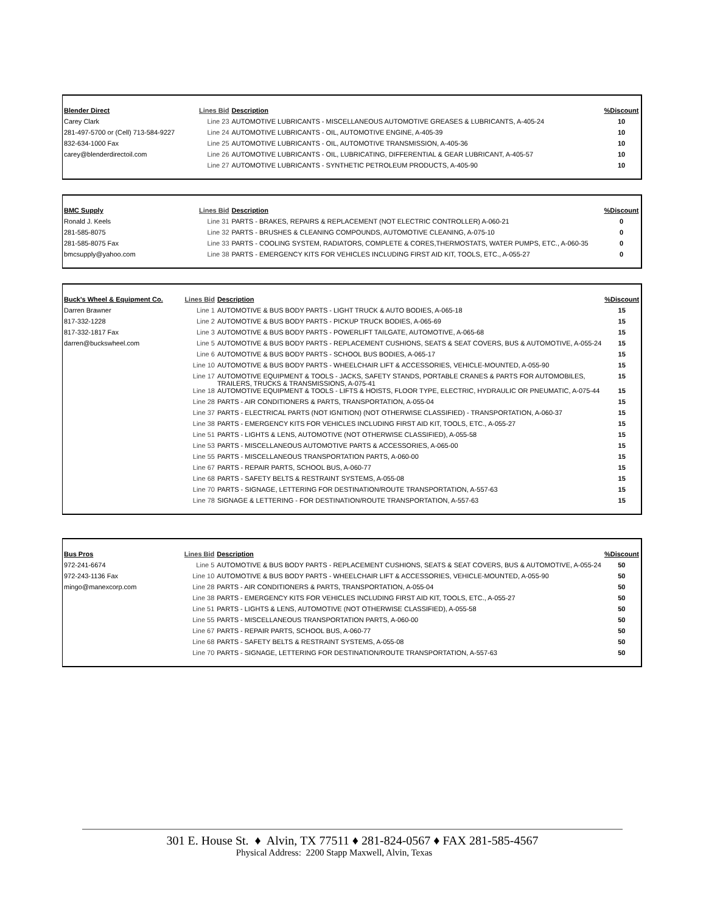| Blender Direct | Lines Bid | Description | %Discount |
| --- | --- | --- | --- |
| Carey Clark | Line 23 | AUTOMOTIVE LUBRICANTS - MISCELLANEOUS AUTOMOTIVE GREASES & LUBRICANTS, A-405-24 | 10 |
| 281-497-5700 or (Cell) 713-584-9227 | Line 24 | AUTOMOTIVE LUBRICANTS - OIL, AUTOMOTIVE ENGINE, A-405-39 | 10 |
| 832-634-1000 Fax | Line 25 | AUTOMOTIVE LUBRICANTS - OIL, AUTOMOTIVE TRANSMISSION, A-405-36 | 10 |
| carey@blenderdirectoil.com | Line 26 | AUTOMOTIVE LUBRICANTS - OIL, LUBRICATING, DIFFERENTIAL & GEAR LUBRICANT, A-405-57 | 10 |
| | Line 27 | AUTOMOTIVE LUBRICANTS - SYNTHETIC PETROLEUM PRODUCTS, A-405-90 | 10 |
| BMC Supply | Lines Bid | Description | %Discount |
| --- | --- | --- | --- |
| Ronald J. Keels | Line 31 | PARTS - BRAKES, REPAIRS & REPLACEMENT (NOT ELECTRIC CONTROLLER) A-060-21 | 0 |
| 281-585-8075 | Line 32 | PARTS - BRUSHES & CLEANING COMPOUNDS, AUTOMOTIVE CLEANING, A-075-10 | 0 |
| 281-585-8075 Fax | Line 33 | PARTS - COOLING SYSTEM, RADIATORS, COMPLETE & CORES,THERMOSTATS, WATER PUMPS, ETC., A-060-35 | 0 |
| bmcsupply@yahoo.com | Line 38 | PARTS - EMERGENCY KITS FOR VEHICLES INCLUDING FIRST AID KIT, TOOLS, ETC., A-055-27 | 0 |
| Buck's Wheel & Equipment Co. | Lines Bid | Description | %Discount |
| --- | --- | --- | --- |
| Darren Brawner | Line 1 | AUTOMOTIVE & BUS BODY PARTS - LIGHT TRUCK & AUTO BODIES, A-065-18 | 15 |
| 817-332-1228 | Line 2 | AUTOMOTIVE & BUS BODY PARTS - PICKUP TRUCK BODIES, A-065-69 | 15 |
| 817-332-1817 Fax | Line 3 | AUTOMOTIVE & BUS BODY PARTS - POWERLIFT TAILGATE, AUTOMOTIVE, A-065-68 | 15 |
| darren@buckswheel.com | Line 5 | AUTOMOTIVE & BUS BODY PARTS - REPLACEMENT CUSHIONS, SEATS & SEAT COVERS, BUS & AUTOMOTIVE, A-055-24 | 15 |
| | Line 6 | AUTOMOTIVE & BUS BODY PARTS - SCHOOL BUS BODIES, A-065-17 | 15 |
| | Line 10 | AUTOMOTIVE & BUS BODY PARTS - WHEELCHAIR LIFT & ACCESSORIES, VEHICLE-MOUNTED, A-055-90 | 15 |
| | Line 17 | AUTOMOTIVE EQUIPMENT & TOOLS - JACKS, SAFETY STANDS, PORTABLE CRANES & PARTS FOR AUTOMOBILES, TRAILERS, TRUCKS & TRANSMISSIONS, A-075-41 | 15 |
| | Line 18 | AUTOMOTIVE EQUIPMENT & TOOLS - LIFTS & HOISTS, FLOOR TYPE, ELECTRIC, HYDRAULIC OR PNEUMATIC, A-075-44 | 15 |
| | Line 28 | PARTS - AIR CONDITIONERS & PARTS, TRANSPORTATION, A-055-04 | 15 |
| | Line 37 | PARTS - ELECTRICAL PARTS (NOT IGNITION) (NOT OTHERWISE CLASSIFIED) - TRANSPORTATION, A-060-37 | 15 |
| | Line 38 | PARTS - EMERGENCY KITS FOR VEHICLES INCLUDING FIRST AID KIT, TOOLS, ETC., A-055-27 | 15 |
| | Line 51 | PARTS - LIGHTS & LENS, AUTOMOTIVE (NOT OTHERWISE CLASSIFIED), A-055-58 | 15 |
| | Line 53 | PARTS - MISCELLANEOUS AUTOMOTIVE PARTS & ACCESSORIES, A-065-00 | 15 |
| | Line 55 | PARTS - MISCELLANEOUS TRANSPORTATION PARTS, A-060-00 | 15 |
| | Line 67 | PARTS - REPAIR PARTS, SCHOOL BUS, A-060-77 | 15 |
| | Line 68 | PARTS - SAFETY BELTS & RESTRAINT SYSTEMS, A-055-08 | 15 |
| | Line 70 | PARTS - SIGNAGE, LETTERING FOR DESTINATION/ROUTE TRANSPORTATION, A-557-63 | 15 |
| | Line 78 | SIGNAGE & LETTERING - FOR DESTINATION/ROUTE TRANSPORTATION, A-557-63 | 15 |
| Bus Pros | Lines Bid | Description | %Discount |
| --- | --- | --- | --- |
| 972-241-6674 | Line 5 | AUTOMOTIVE & BUS BODY PARTS - REPLACEMENT CUSHIONS, SEATS & SEAT COVERS, BUS & AUTOMOTIVE, A-055-24 | 50 |
| 972-243-1136 Fax | Line 10 | AUTOMOTIVE & BUS BODY PARTS - WHEELCHAIR LIFT & ACCESSORIES, VEHICLE-MOUNTED, A-055-90 | 50 |
| mingo@manexcorp.com | Line 28 | PARTS - AIR CONDITIONERS & PARTS, TRANSPORTATION, A-055-04 | 50 |
| | Line 38 | PARTS - EMERGENCY KITS FOR VEHICLES INCLUDING FIRST AID KIT, TOOLS, ETC., A-055-27 | 50 |
| | Line 51 | PARTS - LIGHTS & LENS, AUTOMOTIVE (NOT OTHERWISE CLASSIFIED), A-055-58 | 50 |
| | Line 55 | PARTS - MISCELLANEOUS TRANSPORTATION PARTS, A-060-00 | 50 |
| | Line 67 | PARTS - REPAIR PARTS, SCHOOL BUS, A-060-77 | 50 |
| | Line 68 | PARTS - SAFETY BELTS & RESTRAINT SYSTEMS, A-055-08 | 50 |
| | Line 70 | PARTS - SIGNAGE, LETTERING FOR DESTINATION/ROUTE TRANSPORTATION, A-557-63 | 50 |
301 E. House St. ♦ Alvin, TX 77511 ♦ 281-824-0567 ♦ FAX 281-585-4567
Physical Address: 2200 Stapp Maxwell, Alvin, Texas